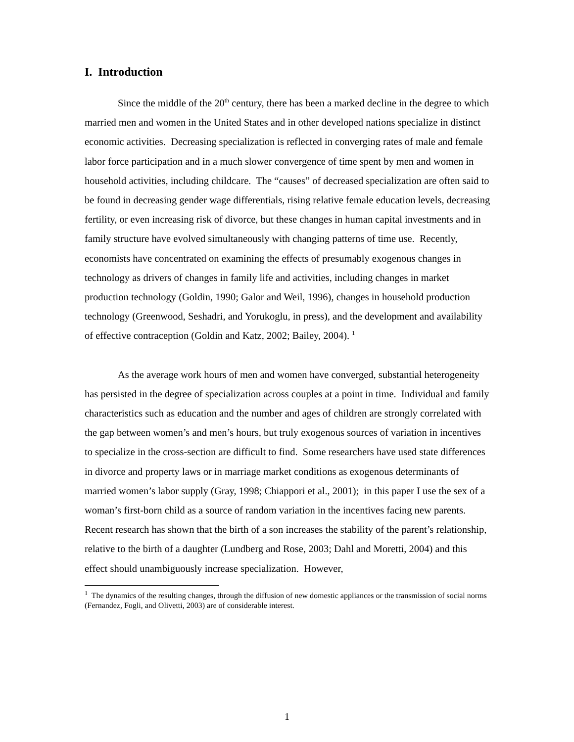I. Introduction
Since the middle of the 20<sup>th</sup> century, there has been a marked decline in the degree to which married men and women in the United States and in other developed nations specialize in distinct economic activities. Decreasing specialization is reflected in converging rates of male and female labor force participation and in a much slower convergence of time spent by men and women in household activities, including childcare. The “causes” of decreased specialization are often said to be found in decreasing gender wage differentials, rising relative female education levels, decreasing fertility, or even increasing risk of divorce, but these changes in human capital investments and in family structure have evolved simultaneously with changing patterns of time use. Recently, economists have concentrated on examining the effects of presumably exogenous changes in technology as drivers of changes in family life and activities, including changes in market production technology (Goldin, 1990; Galor and Weil, 1996), changes in household production technology (Greenwood, Seshadri, and Yorukoglu, in press), and the development and availability of effective contraception (Goldin and Katz, 2002; Bailey, 2004). <sup>1</sup>
As the average work hours of men and women have converged, substantial heterogeneity has persisted in the degree of specialization across couples at a point in time. Individual and family characteristics such as education and the number and ages of children are strongly correlated with the gap between women’s and men’s hours, but truly exogenous sources of variation in incentives to specialize in the cross-section are difficult to find. Some researchers have used state differences in divorce and property laws or in marriage market conditions as exogenous determinants of married women’s labor supply (Gray, 1998; Chiappori et al., 2001); in this paper I use the sex of a woman’s first-born child as a source of random variation in the incentives facing new parents. Recent research has shown that the birth of a son increases the stability of the parent’s relationship, relative to the birth of a daughter (Lundberg and Rose, 2003; Dahl and Moretti, 2004) and this effect should unambiguously increase specialization. However,
<sup>1</sup> The dynamics of the resulting changes, through the diffusion of new domestic appliances or the transmission of social norms (Fernandez, Fogli, and Olivetti, 2003) are of considerable interest.
1